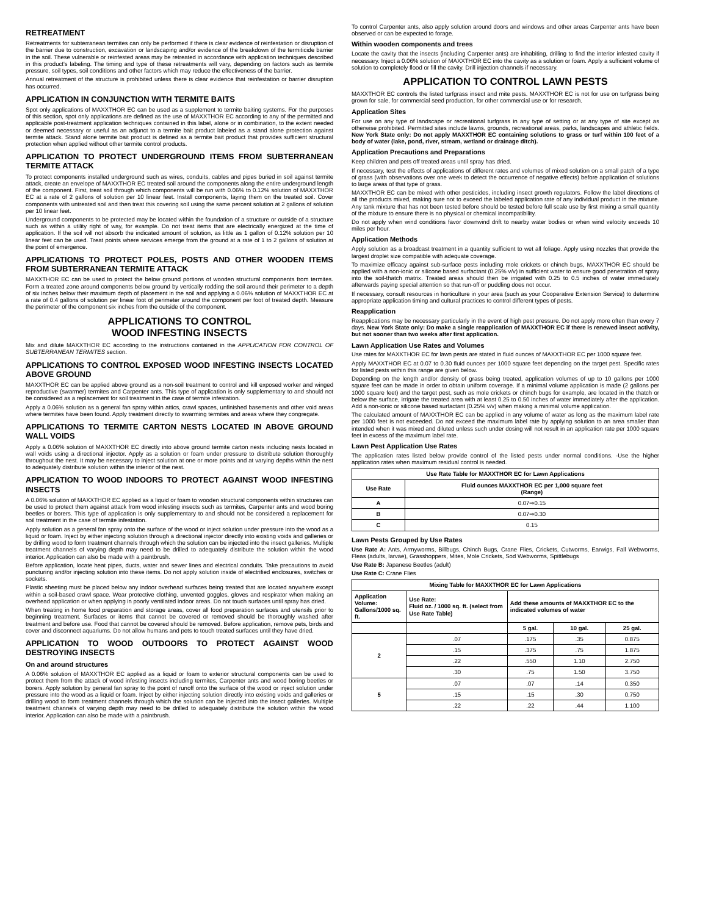RETREATMENT
Retreatments for subterranean termites can only be performed if there is clear evidence of reinfestation or disruption of the barrier due to construction, excavation or landscaping and/or evidence of the breakdown of the termiticide barrier in the soil. These vulnerable or reinfested areas may be retreated in accordance with application techniques described in this product's labeling. The timing and type of these retreatments will vary, depending on factors such as termite pressure, soil types, soil conditions and other factors which may reduce the effectiveness of the barrier.
Annual retreatment of the structure is prohibited unless there is clear evidence that reinfestation or barrier disruption has occurred.
APPLICATION IN CONJUNCTION WITH TERMITE BAITS
Spot only applications of MAXXTHOR EC can be used as a supplement to termite baiting systems. For the purposes of this section, spot only applications are defined as the use of MAXXTHOR EC according to any of the permitted and applicable post-treatment application techniques contained in this label, alone or in combination, to the extent needed or deemed necessary or useful as an adjunct to a termite bait product labeled as a stand alone protection against termite attack. Stand alone termite bait product is defined as a termite bait product that provides sufficient structural protection when applied without other termite control products.
APPLICATION TO PROTECT UNDERGROUND ITEMS FROM SUBTERRANEAN TERMITE ATTACK
To protect components installed underground such as wires, conduits, cables and pipes buried in soil against termite attack, create an envelope of MAXXTHOR EC treated soil around the components along the entire underground length of the component. First, treat soil through which components will be run with 0.06% to 0.12% solution of MAXXTHOR EC at a rate of 2 gallons of solution per 10 linear feet. Install components, laying them on the treated soil. Cover components with untreated soil and then treat this covering soil using the same percent solution at 2 gallons of solution per 10 linear feet.
Underground components to be protected may be located within the foundation of a structure or outside of a structure such as within a utility right of way, for example. Do not treat items that are electrically energized at the time of application. If the soil will not absorb the indicated amount of solution, as little as 1 gallon of 0.12% solution per 10 linear feet can be used. Treat points where services emerge from the ground at a rate of 1 to 2 gallons of solution at the point of emergence.
APPLICATIONS TO PROTECT POLES, POSTS AND OTHER WOODEN ITEMS FROM SUBTERRANEAN TERMITE ATTACK
MAXXTHOR EC can be used to protect the below ground portions of wooden structural components from termites. Form a treated zone around components below ground by vertically rodding the soil around their perimeter to a depth of six inches below their maximum depth of placement in the soil and applying a 0.06% solution of MAXXTHOR EC at a rate of 0.4 gallons of solution per linear foot of perimeter around the component per foot of treated depth. Measure the perimeter of the component six inches from the outside of the component.
APPLICATIONS TO CONTROL
WOOD INFESTING INSECTS
Mix and dilute MAXXTHOR EC according to the instructions contained in the APPLICATION FOR CONTROL OF SUBTERRANEAN TERMITES section.
APPLICATIONS TO CONTROL EXPOSED WOOD INFESTING INSECTS LOCATED ABOVE GROUND
MAXXTHOR EC can be applied above ground as a non-soil treatment to control and kill exposed worker and winged reproductive (swarmer) termites and Carpenter ants. This type of application is only supplementary to and should not be considered as a replacement for soil treatment in the case of termite infestation.
Apply a 0.06% solution as a general fan spray within attics, crawl spaces, unfinished basements and other void areas where termites have been found. Apply treatment directly to swarming termites and areas where they congregate.
APPLICATIONS TO TERMITE CARTON NESTS LOCATED IN ABOVE GROUND WALL VOIDS
Apply a 0.06% solution of MAXXTHOR EC directly into above ground termite carton nests including nests located in wall voids using a directional injector. Apply as a solution or foam under pressure to distribute solution thoroughly throughout the nest. It may be necessary to inject solution at one or more points and at varying depths within the nest to adequately distribute solution within the interior of the nest.
APPLICATION TO WOOD INDOORS TO PROTECT AGAINST WOOD INFESTING INSECTS
A 0.06% solution of MAXXTHOR EC applied as a liquid or foam to wooden structural components within structures can be used to protect them against attack from wood infesting insects such as termites, Carpenter ants and wood boring beetles or borers. This type of application is only supplementary to and should not be considered a replacement for soil treatment in the case of termite infestation.
Apply solution as a general fan spray onto the surface of the wood or inject solution under pressure into the wood as a liquid or foam. Inject by either injecting solution through a directional injector directly into existing voids and galleries or by drilling wood to form treatment channels through which the solution can be injected into the insect galleries. Multiple treatment channels of varying depth may need to be drilled to adequately distribute the solution within the wood interior. Application can also be made with a paintbrush.
Before application, locate heat pipes, ducts, water and sewer lines and electrical conduits. Take precautions to avoid puncturing and/or injecting solution into these items. Do not apply solution inside of electrified enclosures, switches or sockets.
Plastic sheeting must be placed below any indoor overhead surfaces being treated that are located anywhere except within a soil-based crawl space. Wear protective clothing, unvented goggles, gloves and respirator when making an overhead application or when applying in poorly ventilated indoor areas. Do not touch surfaces until spray has dried.
When treating in home food preparation and storage areas, cover all food preparation surfaces and utensils prior to beginning treatment. Surfaces or items that cannot be covered or removed should be thoroughly washed after treatment and before use. Food that cannot be covered should be removed. Before application, remove pets, birds and cover and disconnect aquariums. Do not allow humans and pets to touch treated surfaces until they have dried.
APPLICATION TO WOOD OUTDOORS TO PROTECT AGAINST WOOD DESTROYING INSECTS
On and around structures
A 0.06% solution of MAXXTHOR EC applied as a liquid or foam to exterior structural components can be used to protect them from the attack of wood infesting insects including termites, Carpenter ants and wood boring beetles or borers. Apply solution by general fan spray to the point of runoff onto the surface of the wood or inject solution under pressure into the wood as a liquid or foam. Inject by either injecting solution directly into existing voids and galleries or drilling wood to form treatment channels through which the solution can be injected into the insect galleries. Multiple treatment channels of varying depth may need to be drilled to adequately distribute the solution within the wood interior. Application can also be made with a paintbrush.
To control Carpenter ants, also apply solution around doors and windows and other areas Carpenter ants have been observed or can be expected to forage.
Within wooden components and trees
Locate the cavity that the insects (including Carpenter ants) are inhabiting, drilling to find the interior infested cavity if necessary. Inject a 0.06% solution of MAXXTHOR EC into the cavity as a solution or foam. Apply a sufficient volume of solution to completely flood or fill the cavity. Drill injection channels if necessary.
APPLICATION TO CONTROL LAWN PESTS
MAXXTHOR EC controls the listed turfgrass insect and mite pests. MAXXTHOR EC is not for use on turfgrass being grown for sale, for commercial seed production, for other commercial use or for research.
Application Sites
For use on any type of landscape or recreational turfgrass in any type of setting or at any type of site except as otherwise prohibited. Permitted sites include lawns, grounds, recreational areas, parks, landscapes and athletic fields. New York State only: Do not apply MAXXTHOR EC containing solutions to grass or turf within 100 feet of a body of water (lake, pond, river, stream, wetland or drainage ditch).
Application Precautions and Preparations
Keep children and pets off treated areas until spray has dried.
If necessary, test the effects of applications of different rates and volumes of mixed solution on a small patch of a type of grass (with observations over one week to detect the occurrence of negative effects) before application of solutions to large areas of that type of grass.
MAXXTHOR EC can be mixed with other pesticides, including insect growth regulators. Follow the label directions of all the products mixed, making sure not to exceed the labeled application rate of any individual product in the mixture. Any tank mixture that has not been tested before should be tested before full scale use by first mixing a small quantity of the mixture to ensure there is no physical or chemical incompatibility.
Do not apply when wind conditions favor downwind drift to nearby water bodies or when wind velocity exceeds 10 miles per hour.
Application Methods
Apply solution as a broadcast treatment in a quantity sufficient to wet all foliage. Apply using nozzles that provide the largest droplet size compatible with adequate coverage.
To maximize efficacy against sub-surface pests including mole crickets or chinch bugs, MAXXTHOR EC should be applied with a non-ionic or silicone based surfactant (0.25% v/v) in sufficient water to ensure good penetration of spray into the soil-thatch matrix. Treated areas should then be irrigated with 0.25 to 0.5 inches of water immediately afterwards paying special attention so that run-off or puddling does not occur.
If necessary, consult resources in horticulture in your area (such as your Cooperative Extension Service) to determine appropriate application timing and cultural practices to control different types of pests.
Reapplication
Reapplications may be necessary particularly in the event of high pest pressure. Do not apply more often than every 7 days. New York State only: Do make a single reapplication of MAXXTHOR EC if there is renewed insect activity, but not sooner than two weeks after first application.
Lawn Application Use Rates and Volumes
Use rates for MAXXTHOR EC for lawn pests are stated in fluid ounces of MAXXTHOR EC per 1000 square feet.
Apply MAXXTHOR EC at 0.07 to 0.30 fluid ounces per 1000 square feet depending on the target pest. Specific rates for listed pests within this range are given below.
Depending on the length and/or density of grass being treated, application volumes of up to 10 gallons per 1000 square feet can be made in order to obtain uniform coverage. If a minimal volume application is made (2 gallons per 1000 square feet) and the target pest, such as mole crickets or chinch bugs for example, are located in the thatch or below the surface, irrigate the treated area with at least 0.25 to 0.50 inches of water immediately after the application. Add a non-ionic or silicone based surfactant (0.25% v/v) when making a minimal volume application.
The calculated amount of MAXXTHOR EC can be applied in any volume of water as long as the maximum label rate per 1000 feet is not exceeded. Do not exceed the maximum label rate by applying solution to an area smaller than intended when it was mixed and diluted unless such under dosing will not result in an application rate per 1000 square feet in excess of the maximum label rate.
Lawn Pest Application Use Rates
The application rates listed below provide control of the listed pests under normal conditions. -Use the higher application rates when maximum residual control is needed.
| Use Rate Table for MAXXTHOR EC for Lawn Applications | |
| --- | --- |
| Use Rate | Fluid ounces MAXXTHOR EC per 1,000 square feet (Range) |
| A | 0.07⇒0.15 |
| B | 0.07⇒0.30 |
| C | 0.15 |
Lawn Pests Grouped by Use Rates
Use Rate A: Ants, Armyworms, Billbugs, Chinch Bugs, Crane Flies, Crickets, Cutworms, Earwigs, Fall Webworms, Fleas (adults, larvae), Grasshoppers, Mites, Mole Crickets, Sod Webworms, Spittlebugs
Use Rate B: Japanese Beetles (adult)
Use Rate C: Crane Flies
| Mixing Table for MAXXTHOR EC for Lawn Applications | | | | |
| --- | --- | --- | --- | --- |
| Application Volume: Gallons/1000 sq. ft. | Use Rate: Fluid oz. / 1000 sq. ft. (select from Use Rate Table) | Add these amounts of MAXXTHOR EC to the indicated volumes of water | | |
| | | 5 gal. | 10 gal. | 25 gal. |
| 2 | .07 | .175 | .35 | 0.875 |
| | .15 | .375 | .75 | 1.875 |
| | .22 | .550 | 1.10 | 2.750 |
| | .30 | .75 | 1.50 | 3.750 |
| 5 | .07 | .07 | .14 | 0.350 |
| | .15 | .15 | .30 | 0.750 |
| | .22 | .22 | .44 | 1.100 |